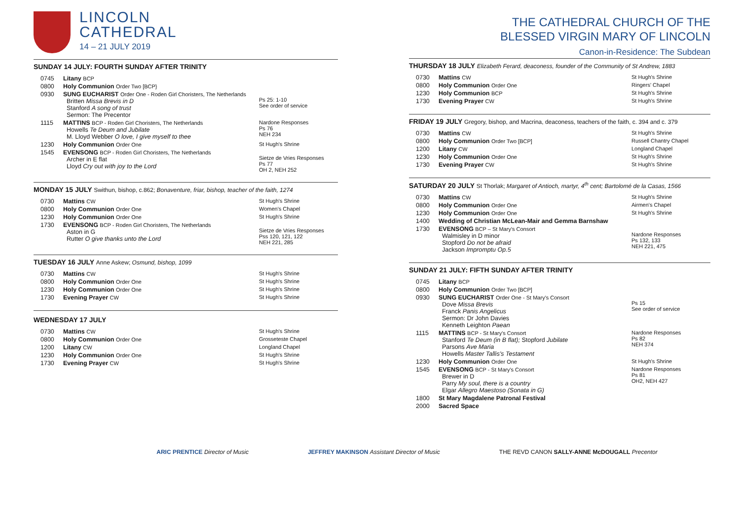LINCOLN
CATHEDRAL
14 – 21 JULY 2019
SUNDAY 14 JULY: FOURTH SUNDAY AFTER TRINITY
| 0745 | Litany BCP | |
| 0800 | Holy Communion Order Two [BCP} | |
| 0930 | SUNG EUCHARIST Order One - Roden Girl Choristers, The Netherlands Britten Missa Brevis in D Stanford A song of trust Sermon: The Precentor | Ps 25: 1-10 See order of service |
| 1115 | MATTINS BCP - Roden Girl Choristers, The Netherlands Howells Te Deum and Jubilate M. Lloyd Webber O love, I give myself to thee | Nardone Responses Ps 76 NEH 234 |
| 1230 | Holy Communion Order One | St Hugh's Shrine |
| 1545 | EVENSONG BCP - Roden Girl Choristers, The Netherlands Archer in E flat Lloyd Cry out with joy to the Lord | Sietze de Vries Responses Ps 77 OH 2, NEH 252 |
MONDAY 15 JULY Swithun, bishop, c.862; Bonaventure, friar, bishop, teacher of the faith, 1274
| 0730 | Mattins CW | St Hugh's Shrine |
| 0800 | Holy Communion Order One | Women's Chapel |
| 1230 | Holy Communion Order One | St Hugh's Shrine |
| 1730 | EVENSONG BCP - Roden Girl Choristers, The Netherlands Aston in G Rutter O give thanks unto the Lord | Sietze de Vries Responses Pss 120, 121, 122 NEH 221, 285 |
TUESDAY 16 JULY Anne Askew; Osmund, bishop, 1099
| 0730 | Mattins CW | St Hugh's Shrine |
| 0800 | Holy Communion Order One | St Hugh's Shrine |
| 1230 | Holy Communion Order One | St Hugh's Shrine |
| 1730 | Evening Prayer CW | St Hugh's Shrine |
WEDNESDAY 17 JULY
| 0730 | Mattins CW | St Hugh's Shrine |
| 0800 | Holy Communion Order One | Grosseteste Chapel |
| 1200 | Litany CW | Longland Chapel |
| 1230 | Holy Communion Order One | St Hugh's Shrine |
| 1730 | Evening Prayer CW | St Hugh's Shrine |
THE CATHEDRAL CHURCH OF THE
BLESSED VIRGIN MARY OF LINCOLN
Canon-in-Residence: The Subdean
THURSDAY 18 JULY Elizabeth Ferard, deaconess, founder of the Community of St Andrew, 1883
| 0730 | Mattins CW | St Hugh's Shrine |
| 0800 | Holy Communion Order One | Ringers' Chapel |
| 1230 | Holy Communion BCP | St Hugh's Shrine |
| 1730 | Evening Prayer CW | St Hugh's Shrine |
FRIDAY 19 JULY Gregory, bishop, and Macrina, deaconess, teachers of the faith, c. 394 and c. 379
| 0730 | Mattins CW | St Hugh's Shrine |
| 0800 | Holy Communion Order Two [BCP] | Russell Chantry Chapel |
| 1200 | Litany CW | Longland Chapel |
| 1230 | Holy Communion Order One | St Hugh's Shrine |
| 1730 | Evening Prayer CW | St Hugh's Shrine |
SATURDAY 20 JULY St Thorlak; Margaret of Antioch, martyr, 4<sup>th</sup> cent; Bartolomé de la Casas, 1566
| 0730 | Mattins CW | St Hugh's Shrine |
| 0800 | Holy Communion Order One | Airmen's Chapel |
| 1230 | Holy Communion Order One | St Hugh's Shrine |
| 1400 | Wedding of Christian McLean-Mair and Gemma Barnshaw | |
| 1730 | EVENSONG BCP – St Mary's Consort Walmisley in D minor Stopford Do not be afraid Jackson Impromptu Op.5 | Nardone Responses Ps 132, 133 NEH 221, 475 |
SUNDAY 21 JULY: FIFTH SUNDAY AFTER TRINITY
| 0745 | Litany BCP | |
| 0800 | Holy Communion Order Two [BCP] | |
| 0930 | SUNG EUCHARIST Order One - St Mary's Consort Dove Missa Brevis Franck Panis Angelicus Sermon: Dr John Davies Kenneth Leighton Paean | Ps 15 See order of service |
| 1115 | MATTINS BCP - St Mary's Consort Stanford Te Deum (in B flat); Stopford Jubilate Parsons Ave Maria Howells Master Tallis's Testament | Nardone Responses Ps 82 NEH 374 |
| 1230 | Holy Communion Order One | St Hugh's Shrine |
| 1545 | EVENSONG BCP - St Mary's Consort Brewer in D Parry My soul, there is a country Elgar Allegro Maestoso (Sonata in G) | Nardone Responses Ps 81 OH2, NEH 427 |
| 1800 | St Mary Magdalene Patronal Festival | |
| 2000 | Sacred Space | |
ARIC PRENTICE Director of Music
JEFFREY MAKINSON Assistant Director of Music
THE REVD CANON SALLY-ANNE McDOUGALL Precentor